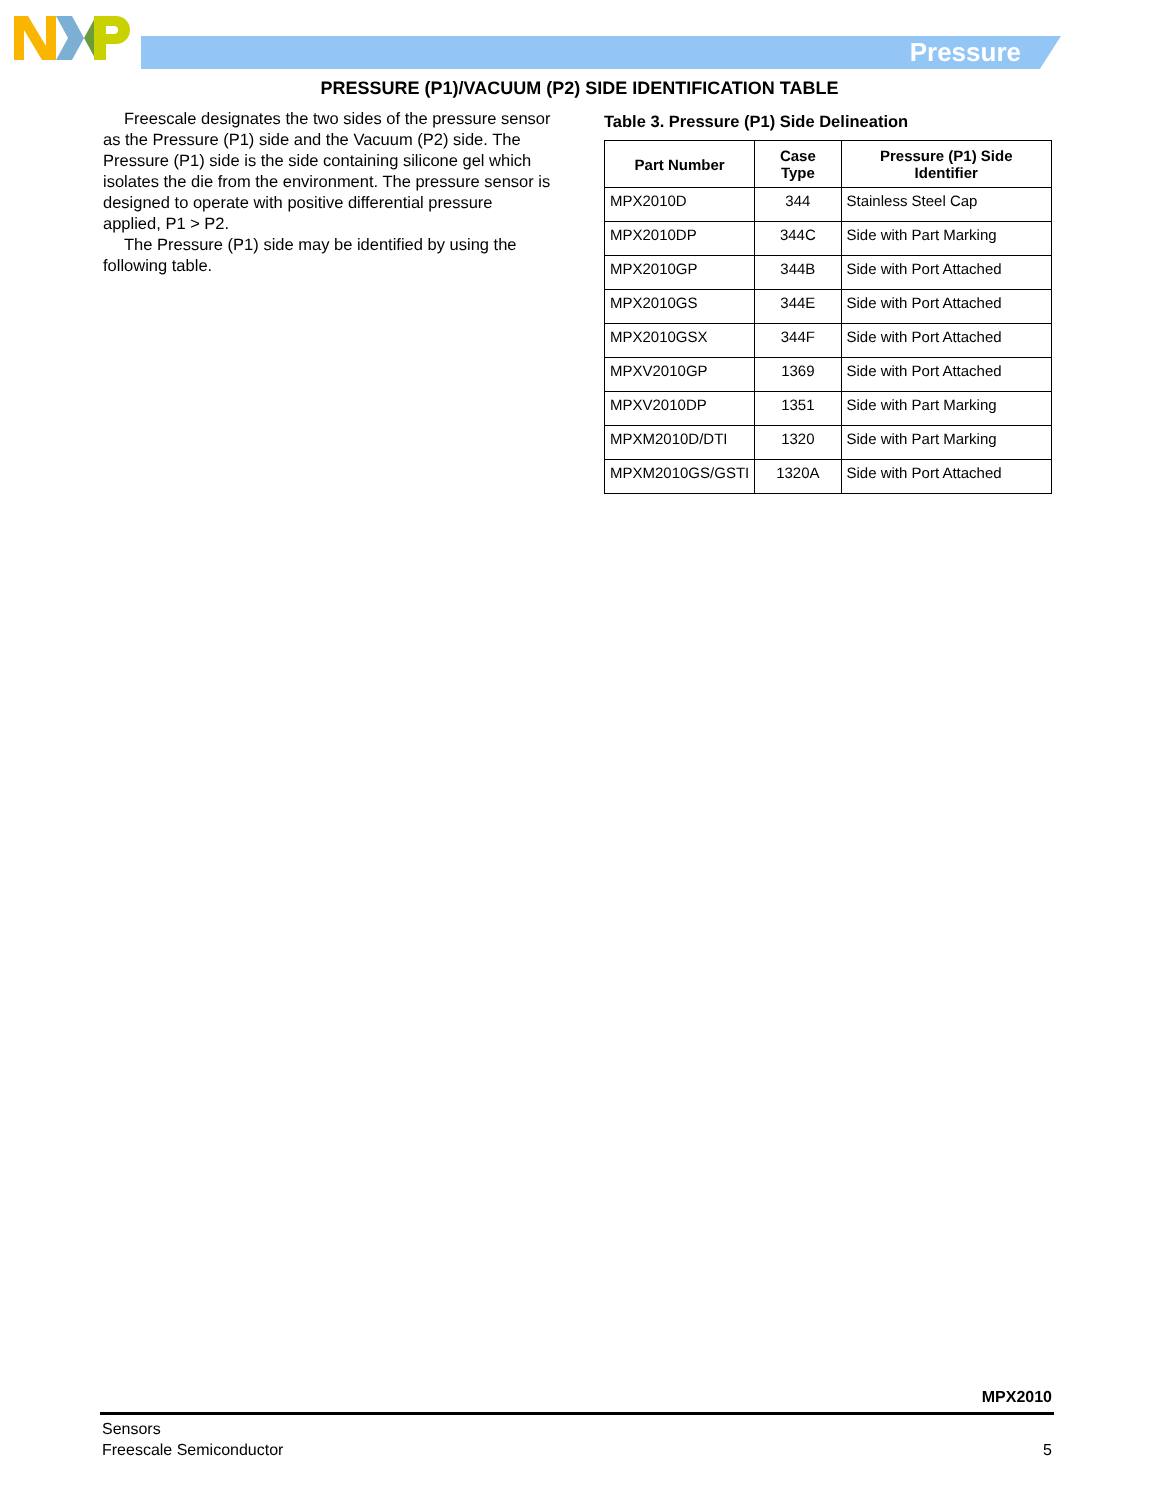Pressure
PRESSURE (P1)/VACUUM (P2) SIDE IDENTIFICATION TABLE
Freescale designates the two sides of the pressure sensor as the Pressure (P1) side and the Vacuum (P2) side. The Pressure (P1) side is the side containing silicone gel which isolates the die from the environment. The pressure sensor is designed to operate with positive differential pressure applied, P1 > P2.
The Pressure (P1) side may be identified by using the following table.
Table 3. Pressure (P1) Side Delineation
| Part Number | Case Type | Pressure (P1) Side Identifier |
| --- | --- | --- |
| MPX2010D | 344 | Stainless Steel Cap |
| MPX2010DP | 344C | Side with Part Marking |
| MPX2010GP | 344B | Side with Port Attached |
| MPX2010GS | 344E | Side with Port Attached |
| MPX2010GSX | 344F | Side with Port Attached |
| MPXV2010GP | 1369 | Side with Port Attached |
| MPXV2010DP | 1351 | Side with Part Marking |
| MPXM2010D/DTI | 1320 | Side with Part Marking |
| MPXM2010GS/GSTI | 1320A | Side with Port Attached |
MPX2010
Sensors
Freescale Semiconductor
5